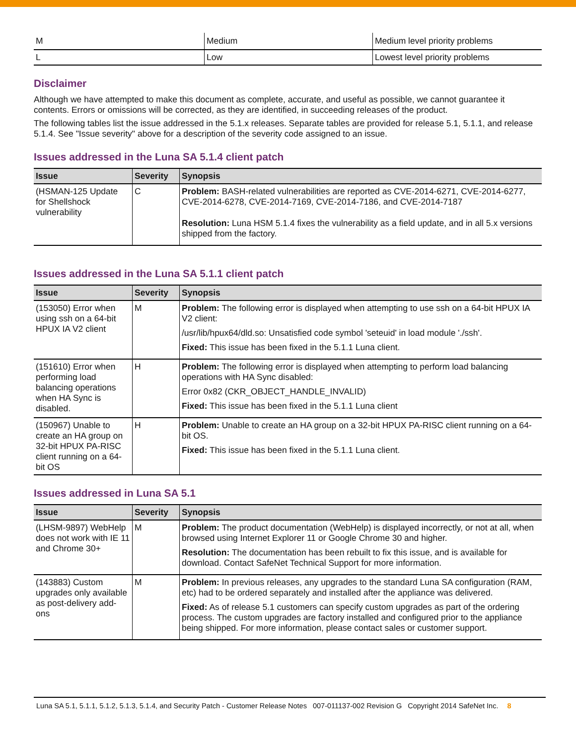| M | Medium | Medium level priority problems |
| L | Low | Lowest level priority problems |
Disclaimer
Although we have attempted to make this document as complete, accurate, and useful as possible, we cannot guarantee it contents. Errors or omissions will be corrected, as they are identified, in succeeding releases of the product.
The following tables list the issue addressed in the 5.1.x releases. Separate tables are provided for release 5.1, 5.1.1, and release 5.1.4. See "Issue severity" above for a description of the severity code assigned to an issue.
Issues addressed in the Luna SA 5.1.4 client patch
| Issue | Severity | Synopsis |
| --- | --- | --- |
| (HSMAN-125 Update for Shellshock vulnerability | C | Problem: BASH-related vulnerabilities are reported as CVE-2014-6271, CVE-2014-6277, CVE-2014-6278, CVE-2014-7169, CVE-2014-7186, and CVE-2014-7187 Resolution: Luna HSM 5.1.4 fixes the vulnerability as a field update, and in all 5.x versions shipped from the factory. |
Issues addressed in the Luna SA 5.1.1 client patch
| Issue | Severity | Synopsis |
| --- | --- | --- |
| (153050) Error when using ssh on a 64-bit HPUX IA V2 client | M | Problem: The following error is displayed when attempting to use ssh on a 64-bit HPUX IA V2 client: /usr/lib/hpux64/dld.so: Unsatisfied code symbol 'seteuid' in load module './ssh'. Fixed: This issue has been fixed in the 5.1.1 Luna client. |
| (151610) Error when performing load balancing operations when HA Sync is disabled. | H | Problem: The following error is displayed when attempting to perform load balancing operations with HA Sync disabled: Error 0x82 (CKR_OBJECT_HANDLE_INVALID) Fixed: This issue has been fixed in the 5.1.1 Luna client |
| (150967) Unable to create an HA group on 32-bit HPUX PA-RISC client running on a 64-bit OS | H | Problem: Unable to create an HA group on a 32-bit HPUX PA-RISC client running on a 64-bit OS. Fixed: This issue has been fixed in the 5.1.1 Luna client. |
Issues addressed in Luna SA 5.1
| Issue | Severity | Synopsis |
| --- | --- | --- |
| (LHSM-9897) WebHelp does not work with IE 11 and Chrome 30+ | M | Problem: The product documentation (WebHelp) is displayed incorrectly, or not at all, when browsed using Internet Explorer 11 or Google Chrome 30 and higher. Resolution: The documentation has been rebuilt to fix this issue, and is available for download. Contact SafeNet Technical Support for more information. |
| (143883) Custom upgrades only available as post-delivery add-ons | M | Problem: In previous releases, any upgrades to the standard Luna SA configuration (RAM, etc) had to be ordered separately and installed after the appliance was delivered. Fixed: As of release 5.1 customers can specify custom upgrades as part of the ordering process. The custom upgrades are factory installed and configured prior to the appliance being shipped. For more information, please contact sales or customer support. |
Luna SA 5.1, 5.1.1, 5.1.2, 5.1.3, 5.1.4, and Security Patch - Customer Release Notes 007-011137-002 Revision G Copyright 2014 SafeNet Inc. 8